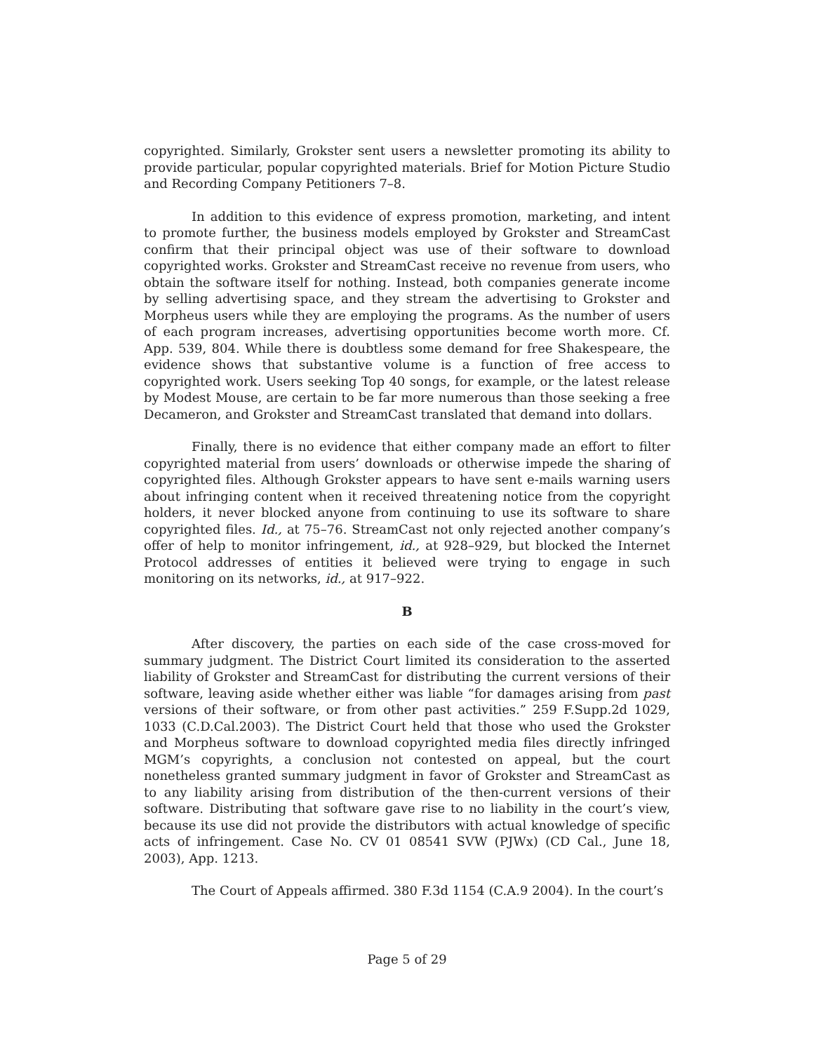copyrighted. Similarly, Grokster sent users a newsletter promoting its ability to provide particular, popular copyrighted materials. Brief for Motion Picture Studio and Recording Company Petitioners 7–8.
In addition to this evidence of express promotion, marketing, and intent to promote further, the business models employed by Grokster and StreamCast confirm that their principal object was use of their software to download copyrighted works. Grokster and StreamCast receive no revenue from users, who obtain the software itself for nothing. Instead, both companies generate income by selling advertising space, and they stream the advertising to Grokster and Morpheus users while they are employing the programs. As the number of users of each program increases, advertising opportunities become worth more. Cf. App. 539, 804. While there is doubtless some demand for free Shakespeare, the evidence shows that substantive volume is a function of free access to copyrighted work. Users seeking Top 40 songs, for example, or the latest release by Modest Mouse, are certain to be far more numerous than those seeking a free Decameron, and Grokster and StreamCast translated that demand into dollars.
Finally, there is no evidence that either company made an effort to filter copyrighted material from users’ downloads or otherwise impede the sharing of copyrighted files. Although Grokster appears to have sent e-mails warning users about infringing content when it received threatening notice from the copyright holders, it never blocked anyone from continuing to use its software to share copyrighted files. Id., at 75–76. StreamCast not only rejected another company’s offer of help to monitor infringement, id., at 928–929, but blocked the Internet Protocol addresses of entities it believed were trying to engage in such monitoring on its networks, id., at 917–922.
B
After discovery, the parties on each side of the case cross-moved for summary judgment. The District Court limited its consideration to the asserted liability of Grokster and StreamCast for distributing the current versions of their software, leaving aside whether either was liable “for damages arising from past versions of their software, or from other past activities.” 259 F.Supp.2d 1029, 1033 (C.D.Cal.2003). The District Court held that those who used the Grokster and Morpheus software to download copyrighted media files directly infringed MGM’s copyrights, a conclusion not contested on appeal, but the court nonetheless granted summary judgment in favor of Grokster and StreamCast as to any liability arising from distribution of the then-current versions of their software. Distributing that software gave rise to no liability in the court’s view, because its use did not provide the distributors with actual knowledge of specific acts of infringement. Case No. CV 01 08541 SVW (PJWx) (CD Cal., June 18, 2003), App. 1213.
The Court of Appeals affirmed. 380 F.3d 1154 (C.A.9 2004). In the court’s
Page 5 of 29